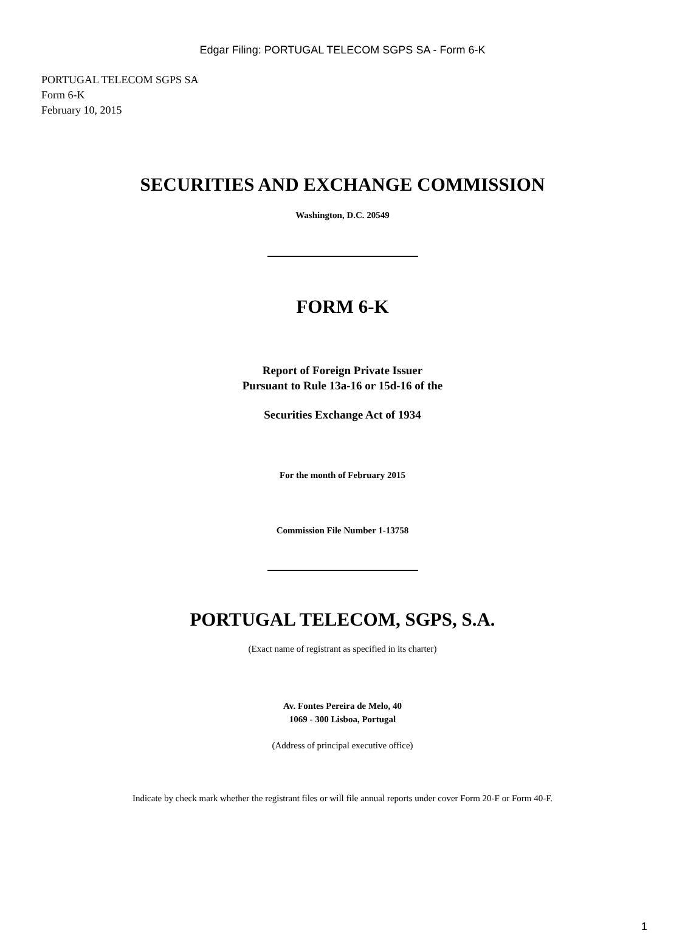Edgar Filing: PORTUGAL TELECOM SGPS SA - Form 6-K
PORTUGAL TELECOM SGPS SA
Form 6-K
February 10, 2015
SECURITIES AND EXCHANGE COMMISSION
Washington, D.C. 20549
FORM 6-K
Report of Foreign Private Issuer
Pursuant to Rule 13a-16 or 15d-16 of the
Securities Exchange Act of 1934
For the month of February 2015
Commission File Number 1-13758
PORTUGAL TELECOM, SGPS, S.A.
(Exact name of registrant as specified in its charter)
Av. Fontes Pereira de Melo, 40
1069 - 300 Lisboa, Portugal
(Address of principal executive office)
Indicate by check mark whether the registrant files or will file annual reports under cover Form 20-F or Form 40-F.
1